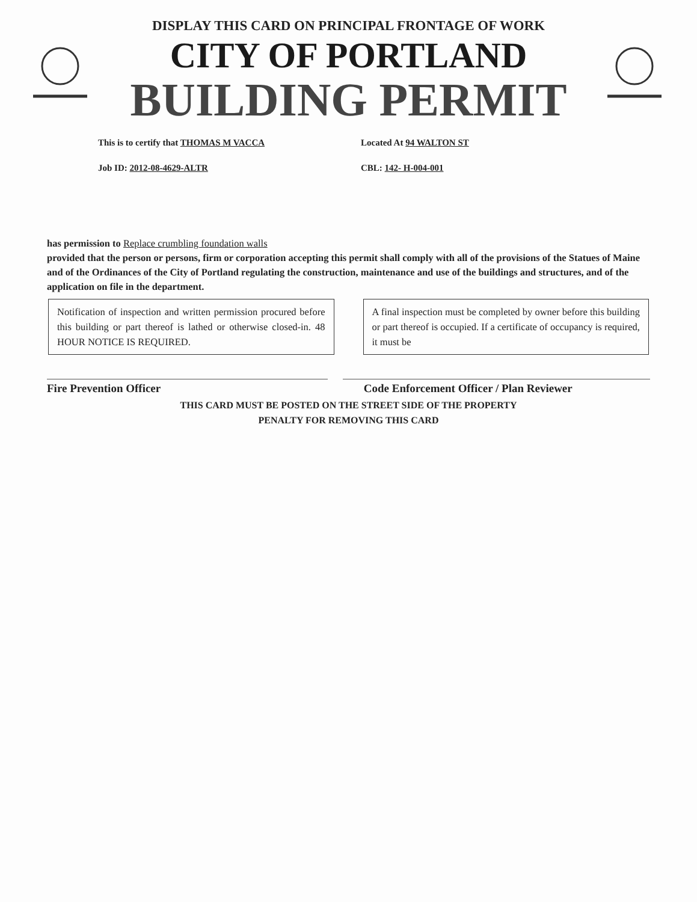DISPLAY THIS CARD ON PRINCIPAL FRONTAGE OF WORK
CITY OF PORTLAND
BUILDING PERMIT
This is to certify that THOMAS M VACCA Located At 94 WALTON ST
Job ID: 2012-08-4629-ALTR CBL: 142- H-004-001
has permission to Replace crumbling foundation walls
provided that the person or persons, firm or corporation accepting this permit shall comply with all of the provisions of the Statues of Maine and of the Ordinances of the City of Portland regulating the construction, maintenance and use of the buildings and structures, and of the application on file in the department.
Notification of inspection and written permission procured before this building or part thereof is lathed or otherwise closed-in. 48 HOUR NOTICE IS REQUIRED.
A final inspection must be completed by owner before this building or part thereof is occupied. If a certificate of occupancy is required, it must be
Fire Prevention Officer Code Enforcement Officer / Plan Reviewer
THIS CARD MUST BE POSTED ON THE STREET SIDE OF THE PROPERTY
PENALTY FOR REMOVING THIS CARD